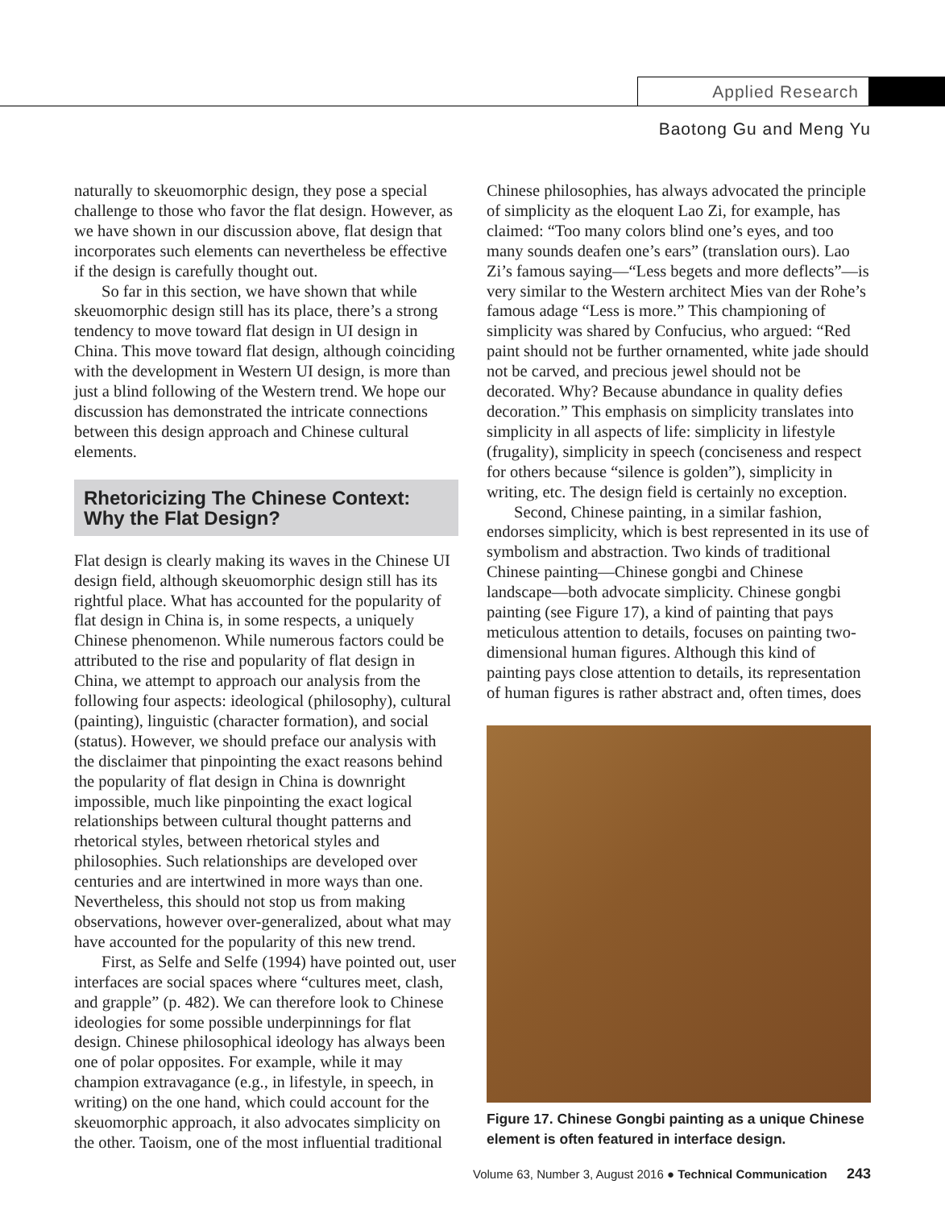Applied Research
Baotong Gu and Meng Yu
naturally to skeuomorphic design, they pose a special challenge to those who favor the flat design. However, as we have shown in our discussion above, flat design that incorporates such elements can nevertheless be effective if the design is carefully thought out.
So far in this section, we have shown that while skeuomorphic design still has its place, there’s a strong tendency to move toward flat design in UI design in China. This move toward flat design, although coinciding with the development in Western UI design, is more than just a blind following of the Western trend. We hope our discussion has demonstrated the intricate connections between this design approach and Chinese cultural elements.
Rhetoricizing The Chinese Context: Why the Flat Design?
Flat design is clearly making its waves in the Chinese UI design field, although skeuomorphic design still has its rightful place. What has accounted for the popularity of flat design in China is, in some respects, a uniquely Chinese phenomenon. While numerous factors could be attributed to the rise and popularity of flat design in China, we attempt to approach our analysis from the following four aspects: ideological (philosophy), cultural (painting), linguistic (character formation), and social (status). However, we should preface our analysis with the disclaimer that pinpointing the exact reasons behind the popularity of flat design in China is downright impossible, much like pinpointing the exact logical relationships between cultural thought patterns and rhetorical styles, between rhetorical styles and philosophies. Such relationships are developed over centuries and are intertwined in more ways than one. Nevertheless, this should not stop us from making observations, however over-generalized, about what may have accounted for the popularity of this new trend.
First, as Selfe and Selfe (1994) have pointed out, user interfaces are social spaces where “cultures meet, clash, and grapple” (p. 482). We can therefore look to Chinese ideologies for some possible underpinnings for flat design. Chinese philosophical ideology has always been one of polar opposites. For example, while it may champion extravagance (e.g., in lifestyle, in speech, in writing) on the one hand, which could account for the skeuomorphic approach, it also advocates simplicity on the other. Taoism, one of the most influential traditional
Chinese philosophies, has always advocated the principle of simplicity as the eloquent Lao Zi, for example, has claimed: “Too many colors blind one’s eyes, and too many sounds deafen one’s ears” (translation ours). Lao Zi’s famous saying—“Less begets and more deflects”—is very similar to the Western architect Mies van der Rohe’s famous adage “Less is more.” This championing of simplicity was shared by Confucius, who argued: “Red paint should not be further ornamented, white jade should not be carved, and precious jewel should not be decorated. Why? Because abundance in quality defies decoration.” This emphasis on simplicity translates into simplicity in all aspects of life: simplicity in lifestyle (frugality), simplicity in speech (conciseness and respect for others because “silence is golden”), simplicity in writing, etc. The design field is certainly no exception.
Second, Chinese painting, in a similar fashion, endorses simplicity, which is best represented in its use of symbolism and abstraction. Two kinds of traditional Chinese painting—Chinese gongbi and Chinese landscape—both advocate simplicity. Chinese gongbi painting (see Figure 17), a kind of painting that pays meticulous attention to details, focuses on painting two-dimensional human figures. Although this kind of painting pays close attention to details, its representation of human figures is rather abstract and, often times, does
Figure 17. Chinese Gongbi painting as a unique Chinese element is often featured in interface design.
Volume 63, Number 3, August 2016 ● Technical Communication 243